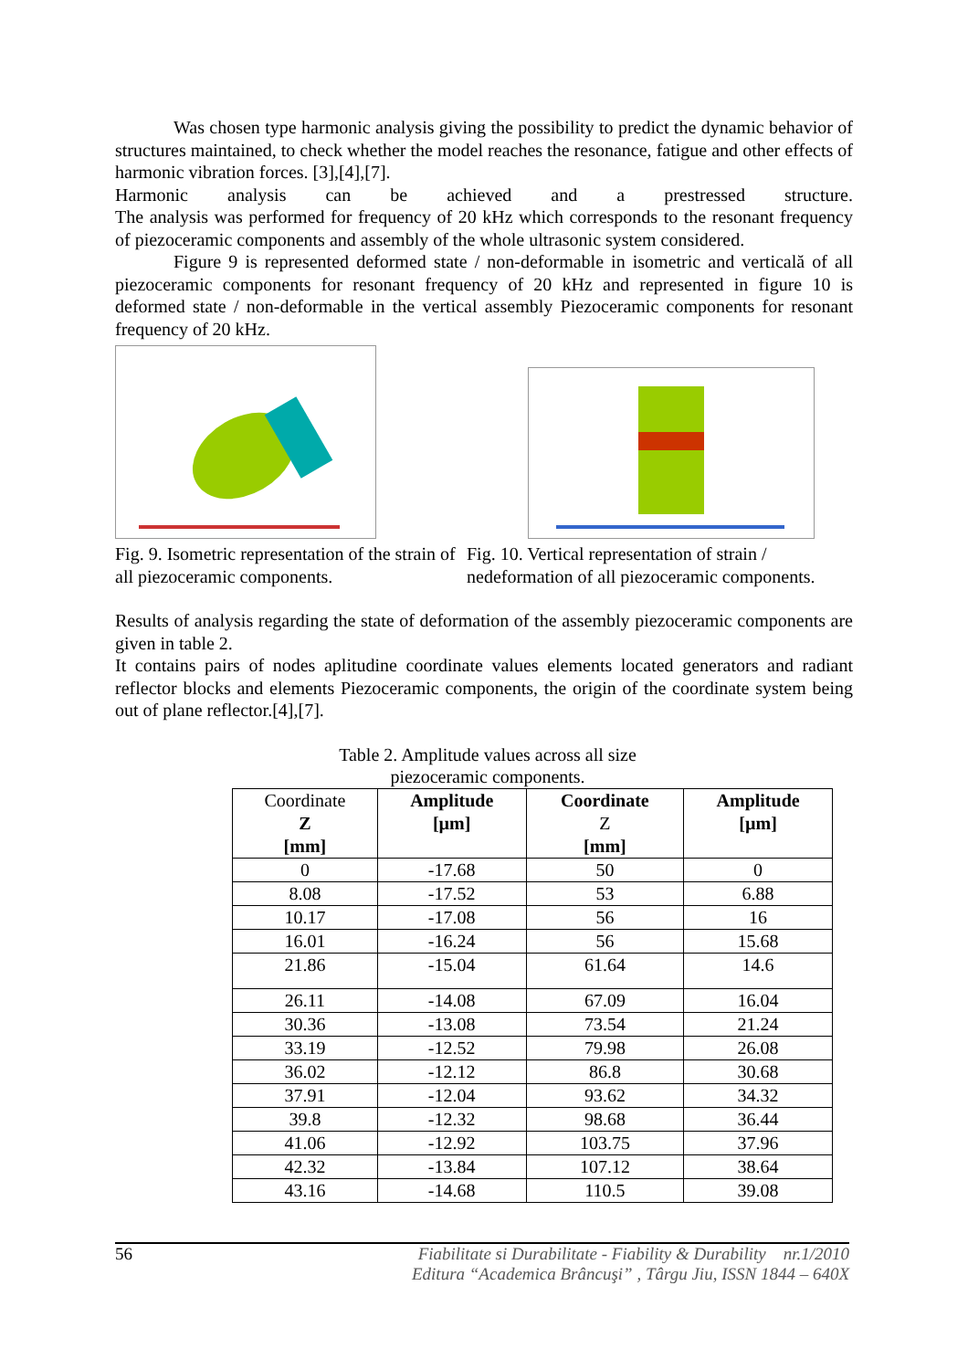Was chosen type harmonic analysis giving the possibility to predict the dynamic behavior of structures maintained, to check whether the model reaches the resonance, fatigue and other effects of harmonic vibration forces. [3],[4],[7].
Harmonic analysis can be achieved and a prestressed structure.
The analysis was performed for frequency of 20 kHz which corresponds to the resonant frequency of piezoceramic components and assembly of the whole ultrasonic system considered.
Figure 9 is represented deformed state / non-deformable in isometric and verticală of all piezoceramic components for resonant frequency of 20 kHz and represented in figure 10 is deformed state / non-deformable in the vertical assembly Piezoceramic components for resonant frequency of 20 kHz.
Fig. 9. Isometric representation of the strain of all piezoceramic components.
Fig. 10. Vertical representation of strain / nedeformation of all piezoceramic components.
Results of analysis regarding the state of deformation of the assembly piezoceramic components are given in table 2.
It contains pairs of nodes aplitudine coordinate values elements located generators and radiant reflector blocks and elements Piezoceramic components, the origin of the coordinate system being out of plane reflector.[4],[7].
Table 2. Amplitude values across all size
piezoceramic components.
| Coordinate Z [mm] | Amplitude [µm] | Coordinate Z [mm] | Amplitude [µm] |
| --- | --- | --- | --- |
| 0 | -17.68 | 50 | 0 |
| 8.08 | -17.52 | 53 | 6.88 |
| 10.17 | -17.08 | 56 | 16 |
| 16.01 | -16.24 | 56 | 15.68 |
| 21.86 | -15.04 | 61.64 | 14.6 |
| 26.11 | -14.08 | 67.09 | 16.04 |
| 30.36 | -13.08 | 73.54 | 21.24 |
| 33.19 | -12.52 | 79.98 | 26.08 |
| 36.02 | -12.12 | 86.8 | 30.68 |
| 37.91 | -12.04 | 93.62 | 34.32 |
| 39.8 | -12.32 | 98.68 | 36.44 |
| 41.06 | -12.92 | 103.75 | 37.96 |
| 42.32 | -13.84 | 107.12 | 38.64 |
| 43.16 | -14.68 | 110.5 | 39.08 |
56 Fiabilitate si Durabilitate - Fiability & Durability nr.1/2010
Editura “Academica Brâncuşi” , Târgu Jiu, ISSN 1844 – 640X